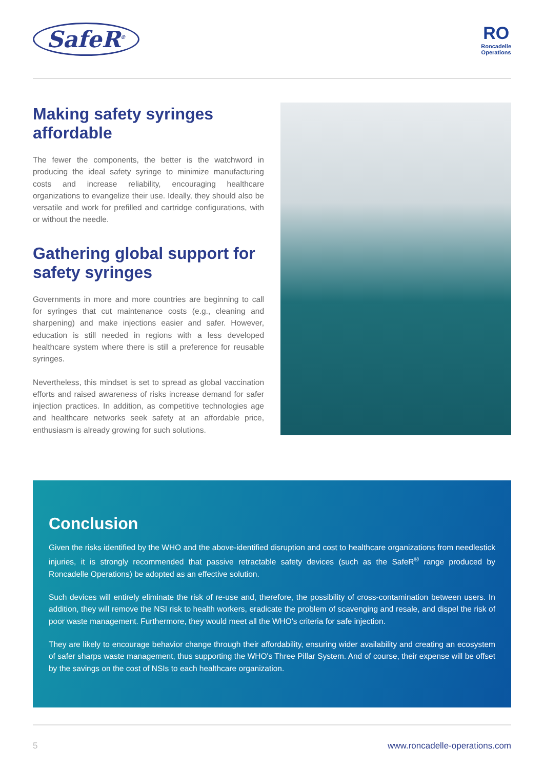SafeR<sup>®</sup>
RO
Roncadelle
Operations
Making safety syringes affordable
The fewer the components, the better is the watchword in producing the ideal safety syringe to minimize manufacturing costs and increase reliability, encouraging healthcare organizations to evangelize their use. Ideally, they should also be versatile and work for prefilled and cartridge configurations, with or without the needle.
Gathering global support for safety syringes
Governments in more and more countries are beginning to call for syringes that cut maintenance costs (e.g., cleaning and sharpening) and make injections easier and safer. However, education is still needed in regions with a less developed healthcare system where there is still a preference for reusable syringes.
Nevertheless, this mindset is set to spread as global vaccination efforts and raised awareness of risks increase demand for safer injection practices. In addition, as competitive technologies age and healthcare networks seek safety at an affordable price, enthusiasm is already growing for such solutions.
Conclusion
Given the risks identified by the WHO and the above-identified disruption and cost to healthcare organizations from needlestick injuries, it is strongly recommended that passive retractable safety devices (such as the SafeR<sup>®</sup> range produced by Roncadelle Operations) be adopted as an effective solution.
Such devices will entirely eliminate the risk of re-use and, therefore, the possibility of cross-contamination between users. In addition, they will remove the NSI risk to health workers, eradicate the problem of scavenging and resale, and dispel the risk of poor waste management. Furthermore, they would meet all the WHO's criteria for safe injection.
They are likely to encourage behavior change through their affordability, ensuring wider availability and creating an ecosystem of safer sharps waste management, thus supporting the WHO's Three Pillar System. And of course, their expense will be offset by the savings on the cost of NSIs to each healthcare organization.
5 www.roncadelle-operations.com